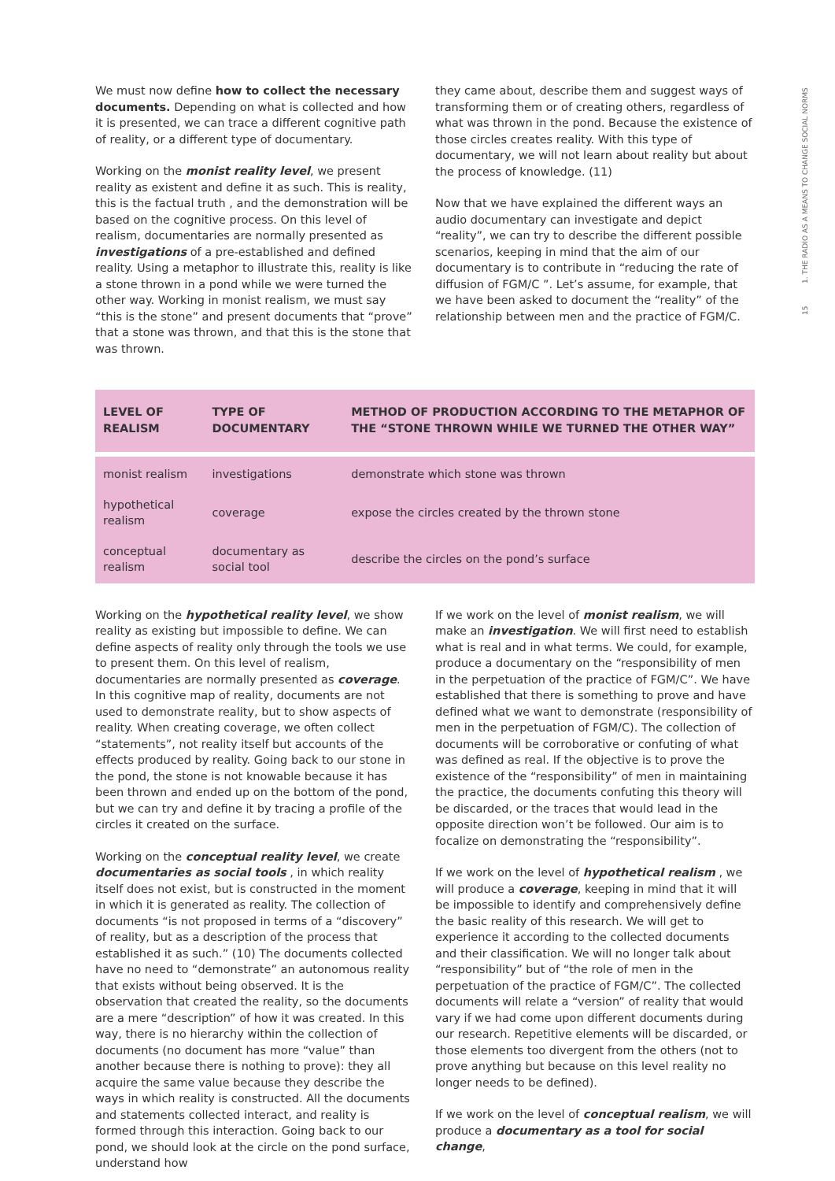15 1. THE RADIO AS A MEANS TO CHANGE SOCIAL NORMS
We must now define how to collect the necessary documents. Depending on what is collected and how it is presented, we can trace a different cognitive path of reality, or a different type of documentary.
Working on the monist reality level, we present reality as existent and define it as such. This is reality, this is the factual truth , and the demonstration will be based on the cognitive process. On this level of realism, documentaries are normally presented as investigations of a pre-established and defined reality. Using a metaphor to illustrate this, reality is like a stone thrown in a pond while we were turned the other way. Working in monist realism, we must say “this is the stone” and present documents that “prove” that a stone was thrown, and that this is the stone that was thrown.
they came about, describe them and suggest ways of transforming them or of creating others, regardless of what was thrown in the pond. Because the existence of those circles creates reality. With this type of documentary, we will not learn about reality but about the process of knowledge. (11)
Now that we have explained the different ways an audio documentary can investigate and depict “reality”, we can try to describe the different possible scenarios, keeping in mind that the aim of our documentary is to contribute in “reducing the rate of diffusion of FGM/C ”. Let’s assume, for example, that we have been asked to document the “reality” of the relationship between men and the practice of FGM/C.
| LEVEL OF REALISM | TYPE OF DOCUMENTARY | METHOD OF PRODUCTION ACCORDING TO THE METAPHOR OF THE “STONE THROWN WHILE WE TURNED THE OTHER WAY” |
| --- | --- | --- |
| monist realism | investigations | demonstrate which stone was thrown |
| hypothetical realism | coverage | expose the circles created by the thrown stone |
| conceptual realism | documentary as social tool | describe the circles on the pond’s surface |
Working on the hypothetical reality level, we show reality as existing but impossible to define. We can define aspects of reality only through the tools we use to present them. On this level of realism, documentaries are normally presented as coverage. In this cognitive map of reality, documents are not used to demonstrate reality, but to show aspects of reality. When creating coverage, we often collect “statements”, not reality itself but accounts of the effects produced by reality. Going back to our stone in the pond, the stone is not knowable because it has been thrown and ended up on the bottom of the pond, but we can try and define it by tracing a profile of the circles it created on the surface.
Working on the conceptual reality level, we create documentaries as social tools , in which reality itself does not exist, but is constructed in the moment in which it is generated as reality. The collection of documents “is not proposed in terms of a “discovery” of reality, but as a description of the process that established it as such.” (10) The documents collected have no need to “demonstrate” an autonomous reality that exists without being observed. It is the observation that created the reality, so the documents are a mere “description” of how it was created. In this way, there is no hierarchy within the collection of documents (no document has more “value” than another because there is nothing to prove): they all acquire the same value because they describe the ways in which reality is constructed. All the documents and statements collected interact, and reality is formed through this interaction. Going back to our pond, we should look at the circle on the pond surface, understand how
If we work on the level of monist realism, we will make an investigation. We will first need to establish what is real and in what terms. We could, for example, produce a documentary on the “responsibility of men in the perpetuation of the practice of FGM/C”. We have established that there is something to prove and have defined what we want to demonstrate (responsibility of men in the perpetuation of FGM/C). The collection of documents will be corroborative or confuting of what was defined as real. If the objective is to prove the existence of the “responsibility” of men in maintaining the practice, the documents confuting this theory will be discarded, or the traces that would lead in the opposite direction won’t be followed. Our aim is to focalize on demonstrating the “responsibility”.
If we work on the level of hypothetical realism , we will produce a coverage, keeping in mind that it will be impossible to identify and comprehensively define the basic reality of this research. We will get to experience it according to the collected documents and their classification. We will no longer talk about “responsibility” but of “the role of men in the perpetuation of the practice of FGM/C”. The collected documents will relate a “version” of reality that would vary if we had come upon different documents during our research. Repetitive elements will be discarded, or those elements too divergent from the others (not to prove anything but because on this level reality no longer needs to be defined).
If we work on the level of conceptual realism, we will produce a documentary as a tool for social change,